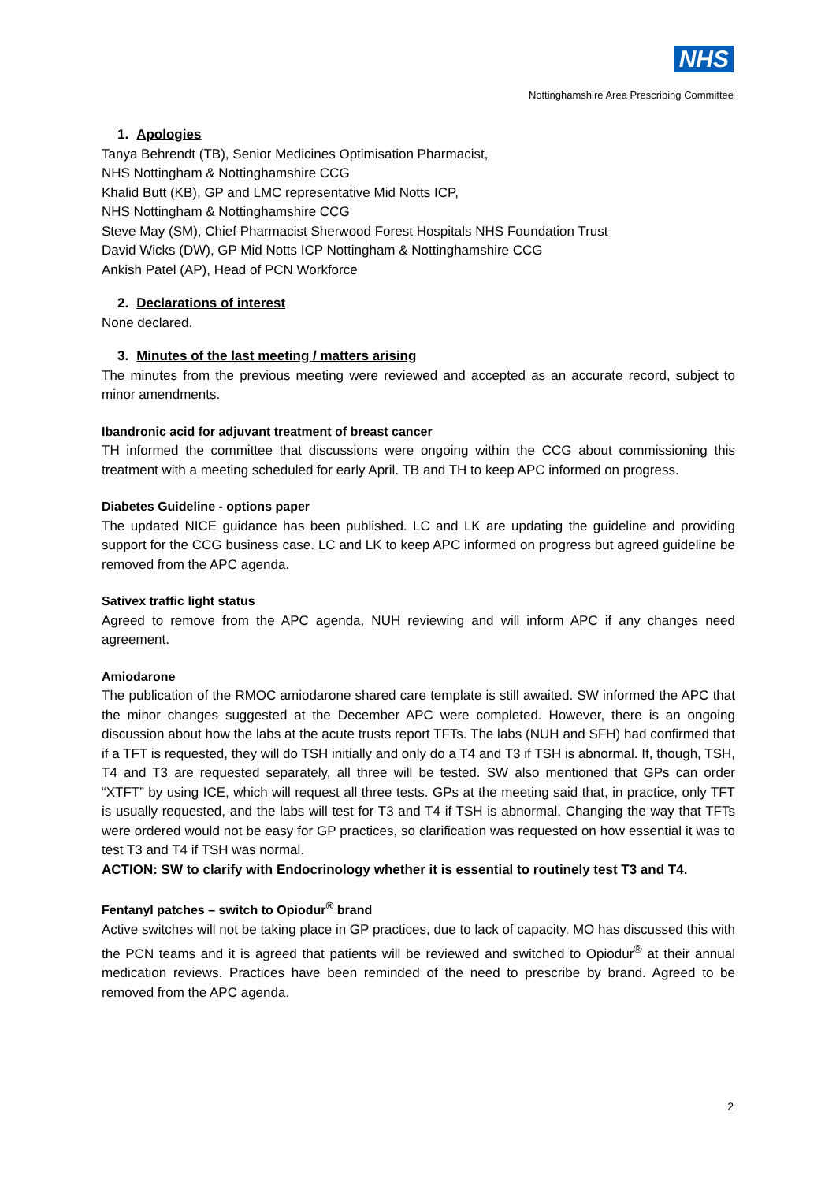NHS
Nottinghamshire Area Prescribing Committee
1. Apologies
Tanya Behrendt (TB), Senior Medicines Optimisation Pharmacist,
NHS Nottingham & Nottinghamshire CCG
Khalid Butt (KB), GP and LMC representative Mid Notts ICP,
NHS Nottingham & Nottinghamshire CCG
Steve May (SM), Chief Pharmacist Sherwood Forest Hospitals NHS Foundation Trust
David Wicks (DW), GP Mid Notts ICP Nottingham & Nottinghamshire CCG
Ankish Patel (AP), Head of PCN Workforce
2. Declarations of interest
None declared.
3. Minutes of the last meeting / matters arising
The minutes from the previous meeting were reviewed and accepted as an accurate record, subject to minor amendments.
Ibandronic acid for adjuvant treatment of breast cancer
TH informed the committee that discussions were ongoing within the CCG about commissioning this treatment with a meeting scheduled for early April. TB and TH to keep APC informed on progress.
Diabetes Guideline - options paper
The updated NICE guidance has been published. LC and LK are updating the guideline and providing support for the CCG business case. LC and LK to keep APC informed on progress but agreed guideline be removed from the APC agenda.
Sativex traffic light status
Agreed to remove from the APC agenda, NUH reviewing and will inform APC if any changes need agreement.
Amiodarone
The publication of the RMOC amiodarone shared care template is still awaited. SW informed the APC that the minor changes suggested at the December APC were completed. However, there is an ongoing discussion about how the labs at the acute trusts report TFTs. The labs (NUH and SFH) had confirmed that if a TFT is requested, they will do TSH initially and only do a T4 and T3 if TSH is abnormal. If, though, TSH, T4 and T3 are requested separately, all three will be tested. SW also mentioned that GPs can order “XTFT” by using ICE, which will request all three tests. GPs at the meeting said that, in practice, only TFT is usually requested, and the labs will test for T3 and T4 if TSH is abnormal. Changing the way that TFTs were ordered would not be easy for GP practices, so clarification was requested on how essential it was to test T3 and T4 if TSH was normal.
ACTION: SW to clarify with Endocrinology whether it is essential to routinely test T3 and T4.
Fentanyl patches – switch to Opiodur<sup>®</sup> brand
Active switches will not be taking place in GP practices, due to lack of capacity. MO has discussed this with the PCN teams and it is agreed that patients will be reviewed and switched to Opiodur<sup>®</sup> at their annual medication reviews. Practices have been reminded of the need to prescribe by brand. Agreed to be removed from the APC agenda.
2